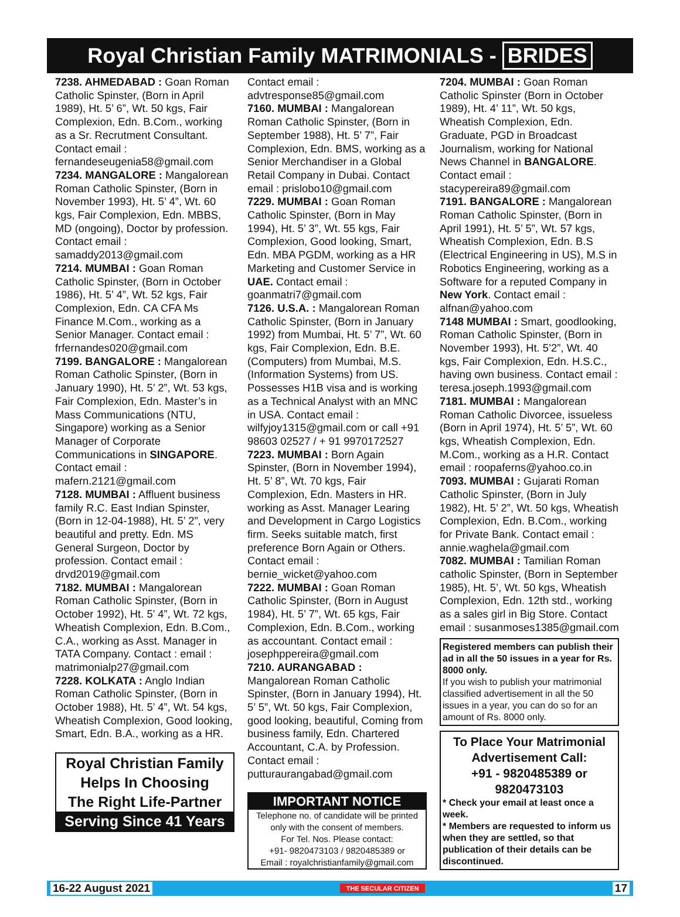Royal Christian Family MATRIMONIALS - BRIDES
7238. AHMEDABAD : Goan Roman Catholic Spinster, (Born in April 1989), Ht. 5’ 6”, Wt. 50 kgs, Fair Complexion, Edn. B.Com., working as a Sr. Recrutment Consultant. Contact email : fernandeseugenia58@gmail.com
7234. MANGALORE : Mangalorean Roman Catholic Spinster, (Born in November 1993), Ht. 5’ 4”, Wt. 60 kgs, Fair Complexion, Edn. MBBS, MD (ongoing), Doctor by profession. Contact email : samaddy2013@gmail.com
7214. MUMBAI : Goan Roman Catholic Spinster, (Born in October 1986), Ht. 5’ 4”, Wt. 52 kgs, Fair Complexion, Edn. CA CFA Ms Finance M.Com., working as a Senior Manager. Contact email : frfernandes020@gmail.com
7199. BANGALORE : Mangalorean Roman Catholic Spinster, (Born in January 1990), Ht. 5’ 2”, Wt. 53 kgs, Fair Complexion, Edn. Master’s in Mass Communications (NTU, Singapore) working as a Senior Manager of Corporate Communications in SINGAPORE. Contact email : mafern.2121@gmail.com
7128. MUMBAI : Affluent business family R.C. East Indian Spinster, (Born in 12-04-1988), Ht. 5’ 2”, very beautiful and pretty. Edn. MS General Surgeon, Doctor by profession. Contact email : drvd2019@gmail.com
7182. MUMBAI : Mangalorean Roman Catholic Spinster, (Born in October 1992), Ht. 5’ 4”, Wt. 72 kgs, Wheatish Complexion, Edn. B.Com., C.A., working as Asst. Manager in TATA Company. Contact : email : matrimonialp27@gmail.com
7228. KOLKATA : Anglo Indian Roman Catholic Spinster, (Born in October 1988), Ht. 5’ 4”, Wt. 54 kgs, Wheatish Complexion, Good looking, Smart, Edn. B.A., working as a HR.
Royal Christian Family
Helps In Choosing
The Right Life-Partner
Serving Since 41 Years
Contact email : advtresponse85@gmail.com
7160. MUMBAI : Mangalorean Roman Catholic Spinster, (Born in September 1988), Ht. 5’ 7”, Fair Complexion, Edn. BMS, working as a Senior Merchandiser in a Global Retail Company in Dubai. Contact email : prislobo10@gmail.com
7229. MUMBAI : Goan Roman Catholic Spinster, (Born in May 1994), Ht. 5’ 3”, Wt. 55 kgs, Fair Complexion, Good looking, Smart, Edn. MBA PGDM, working as a HR Marketing and Customer Service in UAE. Contact email : goanmatri7@gmail.com
7126. U.S.A. : Mangalorean Roman Catholic Spinster, (Born in January 1992) from Mumbai, Ht. 5’ 7”, Wt. 60 kgs, Fair Complexion, Edn. B.E. (Computers) from Mumbai, M.S. (Information Systems) from US. Possesses H1B visa and is working as a Technical Analyst with an MNC in USA. Contact email : wilfyjoy1315@gmail.com or call +91 98603 02527 / + 91 9970172527
7223. MUMBAI : Born Again Spinster, (Born in November 1994), Ht. 5’ 8”, Wt. 70 kgs, Fair Complexion, Edn. Masters in HR. working as Asst. Manager Learing and Development in Cargo Logistics firm. Seeks suitable match, first preference Born Again or Others. Contact email : bernie_wicket@yahoo.com
7222. MUMBAI : Goan Roman Catholic Spinster, (Born in August 1984), Ht. 5’ 7”, Wt. 65 kgs, Fair Complexion, Edn. B.Com., working as accountant. Contact email : josephppereira@gmail.com
7210. AURANGABAD : Mangalorean Roman Catholic Spinster, (Born in January 1994), Ht. 5’ 5”, Wt. 50 kgs, Fair Complexion, good looking, beautiful, Coming from business family, Edn. Chartered Accountant, C.A. by Profession. Contact email : putturaurangabad@gmail.com
IMPORTANT NOTICE
Telephone no. of candidate will be printed only with the consent of members.
For Tel. Nos. Please contact:
+91- 9820473103 / 9820485389 or
Email : royalchristianfamily@gmail.com
7204. MUMBAI : Goan Roman Catholic Spinster (Born in October 1989), Ht. 4’ 11”, Wt. 50 kgs, Wheatish Complexion, Edn. Graduate, PGD in Broadcast Journalism, working for National News Channel in BANGALORE. Contact email : stacypereira89@gmail.com
7191. BANGALORE : Mangalorean Roman Catholic Spinster, (Born in April 1991), Ht. 5’ 5”, Wt. 57 kgs, Wheatish Complexion, Edn. B.S (Electrical Engineering in US), M.S in Robotics Engineering, working as a Software for a reputed Company in New York. Contact email : alfnan@yahoo.com
7148 MUMBAI : Smart, goodlooking, Roman Catholic Spinster, (Born in November 1993), Ht. 5’2”, Wt. 40 kgs, Fair Complexion, Edn. H.S.C., having own business. Contact email : teresa.joseph.1993@gmail.com
7181. MUMBAI : Mangalorean Roman Catholic Divorcee, issueless (Born in April 1974), Ht. 5’ 5”, Wt. 60 kgs, Wheatish Complexion, Edn. M.Com., working as a H.R. Contact email : roopaferns@yahoo.co.in
7093. MUMBAI : Gujarati Roman Catholic Spinster, (Born in July 1982), Ht. 5’ 2”, Wt. 50 kgs, Wheatish Complexion, Edn. B.Com., working for Private Bank. Contact email : annie.waghela@gmail.com
7082. MUMBAI : Tamilian Roman catholic Spinster, (Born in September 1985), Ht. 5’, Wt. 50 kgs, Wheatish Complexion, Edn. 12th std., working as a sales girl in Big Store. Contact email : susanmoses1385@gmail.com
Registered members can publish their ad in all the 50 issues in a year for Rs. 8000 only.
If you wish to publish your matrimonial classified advertisement in all the 50 issues in a year, you can do so for an amount of Rs. 8000 only.
To Place Your Matrimonial Advertisement Call:
+91 - 9820485389 or 9820473103
* Check your email at least once a week.
* Members are requested to inform us when they are settled, so that publication of their details can be discontinued.
16-22 August 2021 THE SECULAR CITIZEN 17